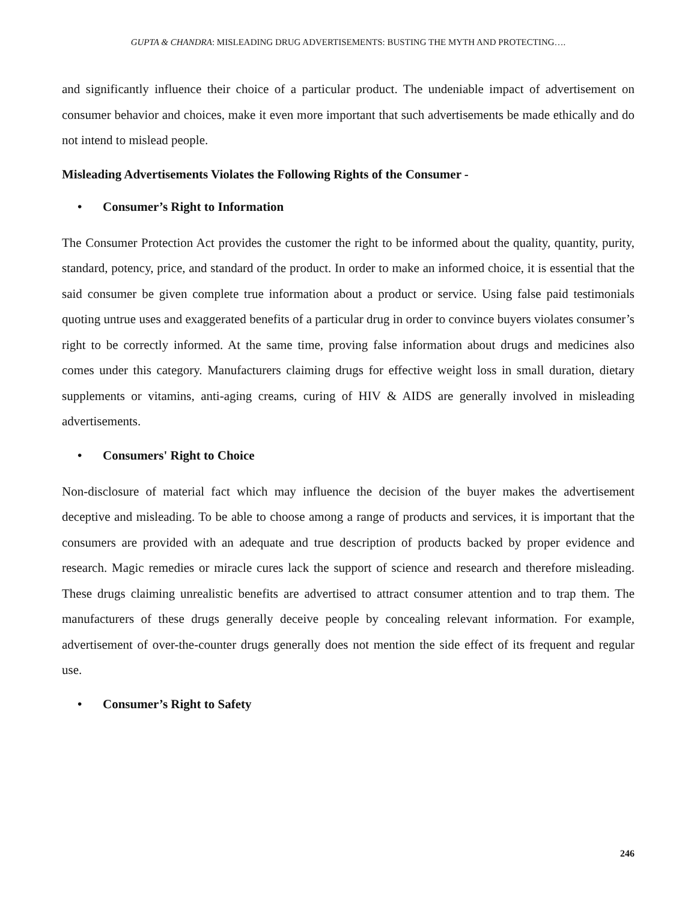GUPTA & CHANDRA: MISLEADING DRUG ADVERTISEMENTS: BUSTING THE MYTH AND PROTECTING….
and significantly influence their choice of a particular product. The undeniable impact of advertisement on consumer behavior and choices, make it even more important that such advertisements be made ethically and do not intend to mislead people.
Misleading Advertisements Violates the Following Rights of the Consumer -
• Consumer’s Right to Information
The Consumer Protection Act provides the customer the right to be informed about the quality, quantity, purity, standard, potency, price, and standard of the product. In order to make an informed choice, it is essential that the said consumer be given complete true information about a product or service. Using false paid testimonials quoting untrue uses and exaggerated benefits of a particular drug in order to convince buyers violates consumer’s right to be correctly informed. At the same time, proving false information about drugs and medicines also comes under this category. Manufacturers claiming drugs for effective weight loss in small duration, dietary supplements or vitamins, anti-aging creams, curing of HIV & AIDS are generally involved in misleading advertisements.
• Consumers' Right to Choice
Non-disclosure of material fact which may influence the decision of the buyer makes the advertisement deceptive and misleading. To be able to choose among a range of products and services, it is important that the consumers are provided with an adequate and true description of products backed by proper evidence and research. Magic remedies or miracle cures lack the support of science and research and therefore misleading. These drugs claiming unrealistic benefits are advertised to attract consumer attention and to trap them. The manufacturers of these drugs generally deceive people by concealing relevant information. For example, advertisement of over-the-counter drugs generally does not mention the side effect of its frequent and regular use.
• Consumer’s Right to Safety
246